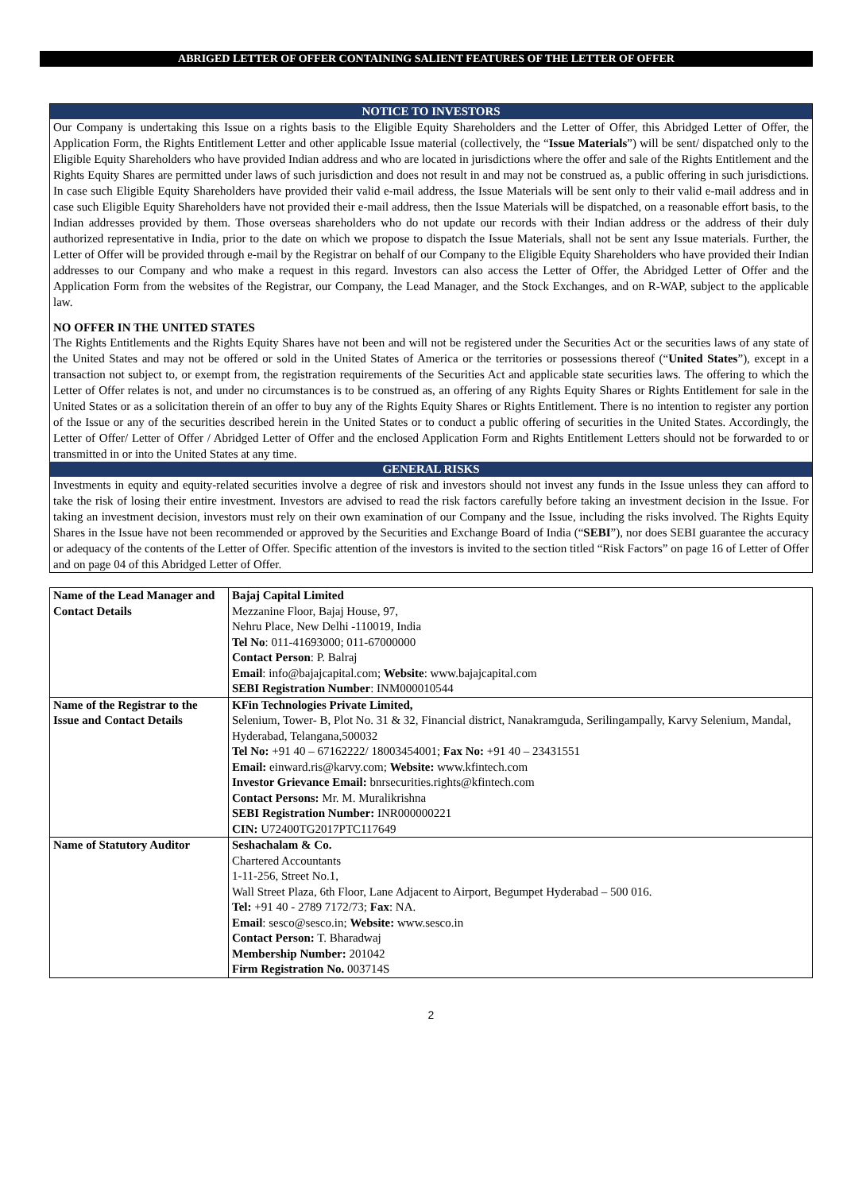ABRIGED LETTER OF OFFER CONTAINING SALIENT FEATURES OF THE LETTER OF OFFER
NOTICE TO INVESTORS
Our Company is undertaking this Issue on a rights basis to the Eligible Equity Shareholders and the Letter of Offer, this Abridged Letter of Offer, the Application Form, the Rights Entitlement Letter and other applicable Issue material (collectively, the “Issue Materials”) will be sent/ dispatched only to the Eligible Equity Shareholders who have provided Indian address and who are located in jurisdictions where the offer and sale of the Rights Entitlement and the Rights Equity Shares are permitted under laws of such jurisdiction and does not result in and may not be construed as, a public offering in such jurisdictions. In case such Eligible Equity Shareholders have provided their valid e-mail address, the Issue Materials will be sent only to their valid e-mail address and in case such Eligible Equity Shareholders have not provided their e-mail address, then the Issue Materials will be dispatched, on a reasonable effort basis, to the Indian addresses provided by them. Those overseas shareholders who do not update our records with their Indian address or the address of their duly authorized representative in India, prior to the date on which we propose to dispatch the Issue Materials, shall not be sent any Issue materials. Further, the Letter of Offer will be provided through e-mail by the Registrar on behalf of our Company to the Eligible Equity Shareholders who have provided their Indian addresses to our Company and who make a request in this regard. Investors can also access the Letter of Offer, the Abridged Letter of Offer and the Application Form from the websites of the Registrar, our Company, the Lead Manager, and the Stock Exchanges, and on R-WAP, subject to the applicable law.
NO OFFER IN THE UNITED STATES
The Rights Entitlements and the Rights Equity Shares have not been and will not be registered under the Securities Act or the securities laws of any state of the United States and may not be offered or sold in the United States of America or the territories or possessions thereof (“United States”), except in a transaction not subject to, or exempt from, the registration requirements of the Securities Act and applicable state securities laws. The offering to which the Letter of Offer relates is not, and under no circumstances is to be construed as, an offering of any Rights Equity Shares or Rights Entitlement for sale in the United States or as a solicitation therein of an offer to buy any of the Rights Equity Shares or Rights Entitlement. There is no intention to register any portion of the Issue or any of the securities described herein in the United States or to conduct a public offering of securities in the United States. Accordingly, the Letter of Offer/ Letter of Offer / Abridged Letter of Offer and the enclosed Application Form and Rights Entitlement Letters should not be forwarded to or transmitted in or into the United States at any time.
GENERAL RISKS
Investments in equity and equity-related securities involve a degree of risk and investors should not invest any funds in the Issue unless they can afford to take the risk of losing their entire investment. Investors are advised to read the risk factors carefully before taking an investment decision in the Issue. For taking an investment decision, investors must rely on their own examination of our Company and the Issue, including the risks involved. The Rights Equity Shares in the Issue have not been recommended or approved by the Securities and Exchange Board of India (“SEBI”), nor does SEBI guarantee the accuracy or adequacy of the contents of the Letter of Offer. Specific attention of the investors is invited to the section titled “Risk Factors” on page 16 of Letter of Offer and on page 04 of this Abridged Letter of Offer.
| Name of the Lead Manager and Contact Details | Bajaj Capital Limited Mezzanine Floor, Bajaj House, 97, Nehru Place, New Delhi -110019, India Tel No : 011-41693000; 011-67000000 Contact Person : P. Balraj Email : info@bajajcapital.com; Website : www.bajajcapital.com SEBI Registration Number : INM000010544 |
| Name of the Registrar to the Issue and Contact Details | KFin Technologies Private Limited, Selenium, Tower- B, Plot No. 31 & 32, Financial district, Nanakramguda, Serilingampally, Karvy Selenium, Mandal, Hyderabad, Telangana,500032 Tel No: +91 40 – 67162222/ 18003454001; Fax No: +91 40 – 23431551 Email: einward.ris@karvy.com; Website: www.kfintech.com Investor Grievance Email: bnrsecurities.rights@kfintech.com Contact Persons: Mr. M. Muralikrishna SEBI Registration Number: INR000000221 CIN: U72400TG2017PTC117649 |
| Name of Statutory Auditor | Seshachalam & Co. Chartered Accountants 1-11-256, Street No.1, Wall Street Plaza, 6th Floor, Lane Adjacent to Airport, Begumpet Hyderabad – 500 016. Tel: +91 40 - 2789 7172/73; Fax : NA. Email : sesco@sesco.in; Website: www.sesco.in Contact Person: T. Bharadwaj Membership Number: 201042 Firm Registration No. 003714S |
2